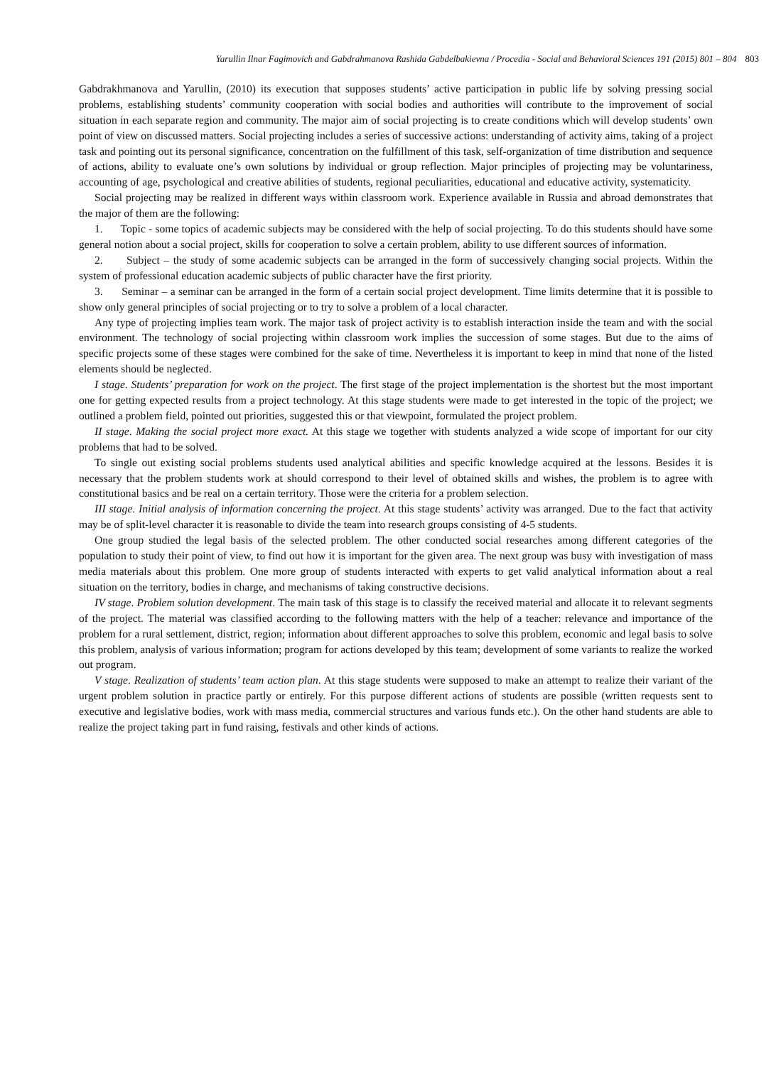Yarullin Ilnar Fagimovich and Gabdrahmanova Rashida Gabdelbakievna / Procedia - Social and Behavioral Sciences 191 (2015) 801 – 804 803
Gabdrakhmanova and Yarullin, (2010) its execution that supposes students’ active participation in public life by solving pressing social problems, establishing students’ community cooperation with social bodies and authorities will contribute to the improvement of social situation in each separate region and community. The major aim of social projecting is to create conditions which will develop students’ own point of view on discussed matters. Social projecting includes a series of successive actions: understanding of activity aims, taking of a project task and pointing out its personal significance, concentration on the fulfillment of this task, self-organization of time distribution and sequence of actions, ability to evaluate one’s own solutions by individual or group reflection. Major principles of projecting may be voluntariness, accounting of age, psychological and creative abilities of students, regional peculiarities, educational and educative activity, systematicity.
Social projecting may be realized in different ways within classroom work. Experience available in Russia and abroad demonstrates that the major of them are the following:
1. Topic - some topics of academic subjects may be considered with the help of social projecting. To do this students should have some general notion about a social project, skills for cooperation to solve a certain problem, ability to use different sources of information.
2. Subject – the study of some academic subjects can be arranged in the form of successively changing social projects. Within the system of professional education academic subjects of public character have the first priority.
3. Seminar – a seminar can be arranged in the form of a certain social project development. Time limits determine that it is possible to show only general principles of social projecting or to try to solve a problem of a local character.
Any type of projecting implies team work. The major task of project activity is to establish interaction inside the team and with the social environment. The technology of social projecting within classroom work implies the succession of some stages. But due to the aims of specific projects some of these stages were combined for the sake of time. Nevertheless it is important to keep in mind that none of the listed elements should be neglected.
I stage. Students’ preparation for work on the project. The first stage of the project implementation is the shortest but the most important one for getting expected results from a project technology. At this stage students were made to get interested in the topic of the project; we outlined a problem field, pointed out priorities, suggested this or that viewpoint, formulated the project problem.
II stage. Making the social project more exact. At this stage we together with students analyzed a wide scope of important for our city problems that had to be solved.
To single out existing social problems students used analytical abilities and specific knowledge acquired at the lessons. Besides it is necessary that the problem students work at should correspond to their level of obtained skills and wishes, the problem is to agree with constitutional basics and be real on a certain territory. Those were the criteria for a problem selection.
III stage. Initial analysis of information concerning the project. At this stage students’ activity was arranged. Due to the fact that activity may be of split-level character it is reasonable to divide the team into research groups consisting of 4-5 students.
One group studied the legal basis of the selected problem. The other conducted social researches among different categories of the population to study their point of view, to find out how it is important for the given area. The next group was busy with investigation of mass media materials about this problem. One more group of students interacted with experts to get valid analytical information about a real situation on the territory, bodies in charge, and mechanisms of taking constructive decisions.
IV stage. Problem solution development. The main task of this stage is to classify the received material and allocate it to relevant segments of the project. The material was classified according to the following matters with the help of a teacher: relevance and importance of the problem for a rural settlement, district, region; information about different approaches to solve this problem, economic and legal basis to solve this problem, analysis of various information; program for actions developed by this team; development of some variants to realize the worked out program.
V stage. Realization of students’ team action plan. At this stage students were supposed to make an attempt to realize their variant of the urgent problem solution in practice partly or entirely. For this purpose different actions of students are possible (written requests sent to executive and legislative bodies, work with mass media, commercial structures and various funds etc.). On the other hand students are able to realize the project taking part in fund raising, festivals and other kinds of actions.